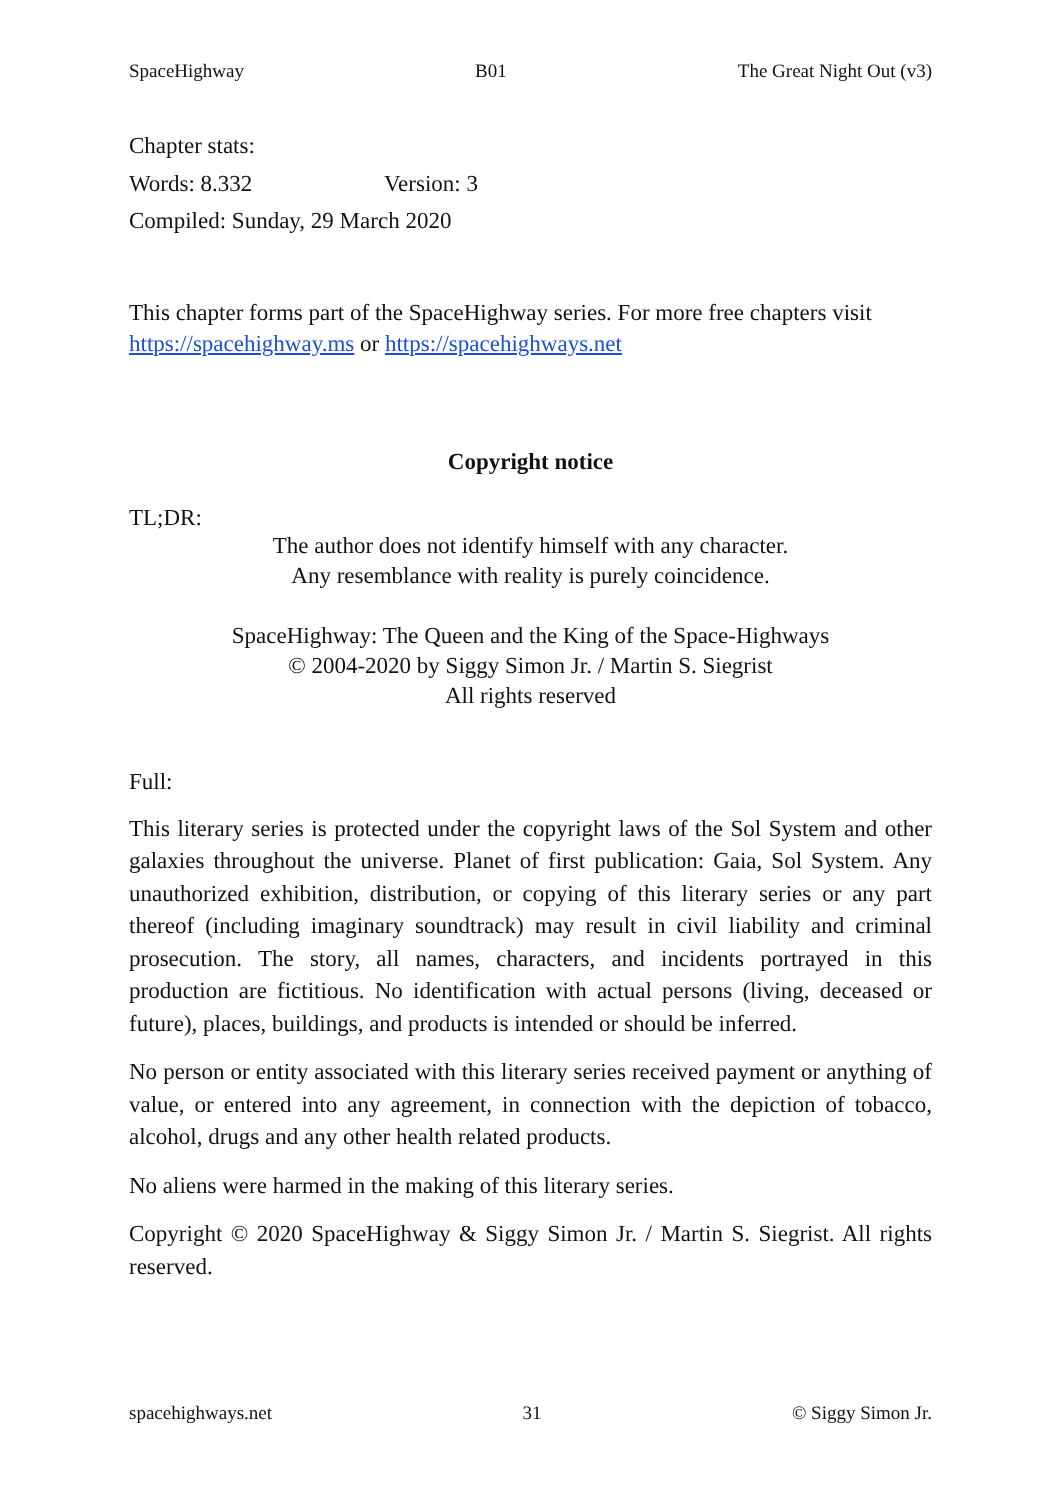SpaceHighway B01 The Great Night Out (v3)
Chapter stats:
Words: 8.332 Version: 3
Compiled: Sunday, 29 March 2020
This chapter forms part of the SpaceHighway series. For more free chapters visit https://spacehighway.ms or https://spacehighways.net
Copyright notice
TL;DR:
The author does not identify himself with any character.
Any resemblance with reality is purely coincidence.
SpaceHighway: The Queen and the King of the Space-Highways
© 2004-2020 by Siggy Simon Jr. / Martin S. Siegrist
All rights reserved
Full:
This literary series is protected under the copyright laws of the Sol System and other galaxies throughout the universe. Planet of first publication: Gaia, Sol System. Any unauthorized exhibition, distribution, or copying of this literary series or any part thereof (including imaginary soundtrack) may result in civil liability and criminal prosecution. The story, all names, characters, and incidents portrayed in this production are fictitious. No identification with actual persons (living, deceased or future), places, buildings, and products is intended or should be inferred.
No person or entity associated with this literary series received payment or anything of value, or entered into any agreement, in connection with the depiction of tobacco, alcohol, drugs and any other health related products.
No aliens were harmed in the making of this literary series.
Copyright © 2020 SpaceHighway & Siggy Simon Jr. / Martin S. Siegrist. All rights reserved.
spacehighways.net 31 © Siggy Simon Jr.